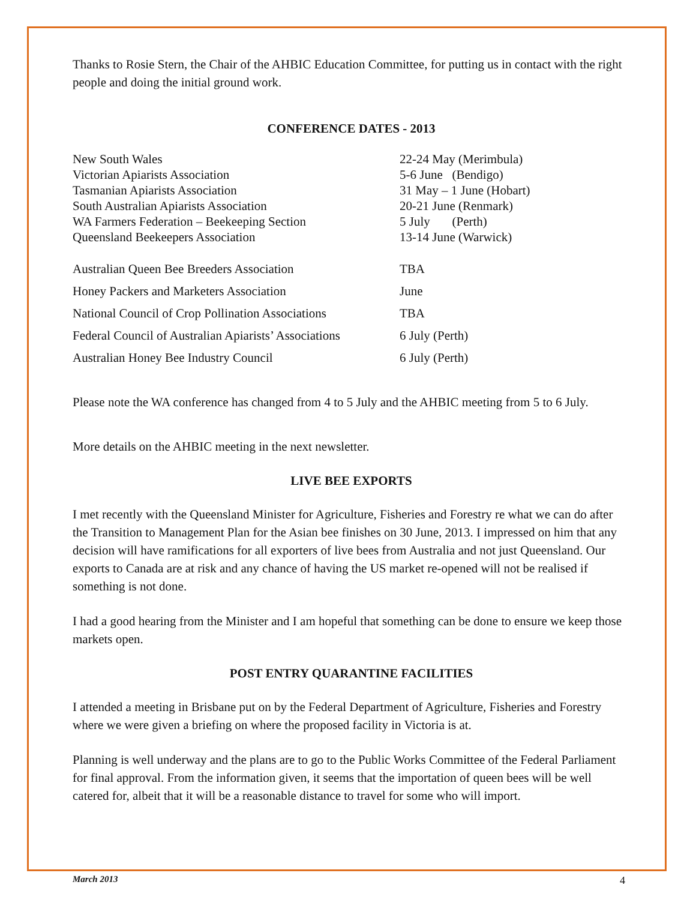Thanks to Rosie Stern, the Chair of the AHBIC Education Committee, for putting us in contact with the right people and doing the initial ground work.
CONFERENCE DATES - 2013
| New South Wales | 22-24 May (Merimbula) |
| Victorian Apiarists Association | 5-6 June (Bendigo) |
| Tasmanian Apiarists Association | 31 May – 1 June (Hobart) |
| South Australian Apiarists Association | 20-21 June (Renmark) |
| WA Farmers Federation – Beekeeping Section | 5 July (Perth) |
| Queensland Beekeepers Association | 13-14 June (Warwick) |
| Australian Queen Bee Breeders Association | TBA |
| Honey Packers and Marketers Association | June |
| National Council of Crop Pollination Associations | TBA |
| Federal Council of Australian Apiarists’ Associations | 6 July (Perth) |
| Australian Honey Bee Industry Council | 6 July (Perth) |
Please note the WA conference has changed from 4 to 5 July and the AHBIC meeting from 5 to 6 July.
More details on the AHBIC meeting in the next newsletter.
LIVE BEE EXPORTS
I met recently with the Queensland Minister for Agriculture, Fisheries and Forestry re what we can do after the Transition to Management Plan for the Asian bee finishes on 30 June, 2013. I impressed on him that any decision will have ramifications for all exporters of live bees from Australia and not just Queensland. Our exports to Canada are at risk and any chance of having the US market re-opened will not be realised if something is not done.
I had a good hearing from the Minister and I am hopeful that something can be done to ensure we keep those markets open.
POST ENTRY QUARANTINE FACILITIES
I attended a meeting in Brisbane put on by the Federal Department of Agriculture, Fisheries and Forestry where we were given a briefing on where the proposed facility in Victoria is at.
Planning is well underway and the plans are to go to the Public Works Committee of the Federal Parliament for final approval. From the information given, it seems that the importation of queen bees will be well catered for, albeit that it will be a reasonable distance to travel for some who will import.
March 2013 4